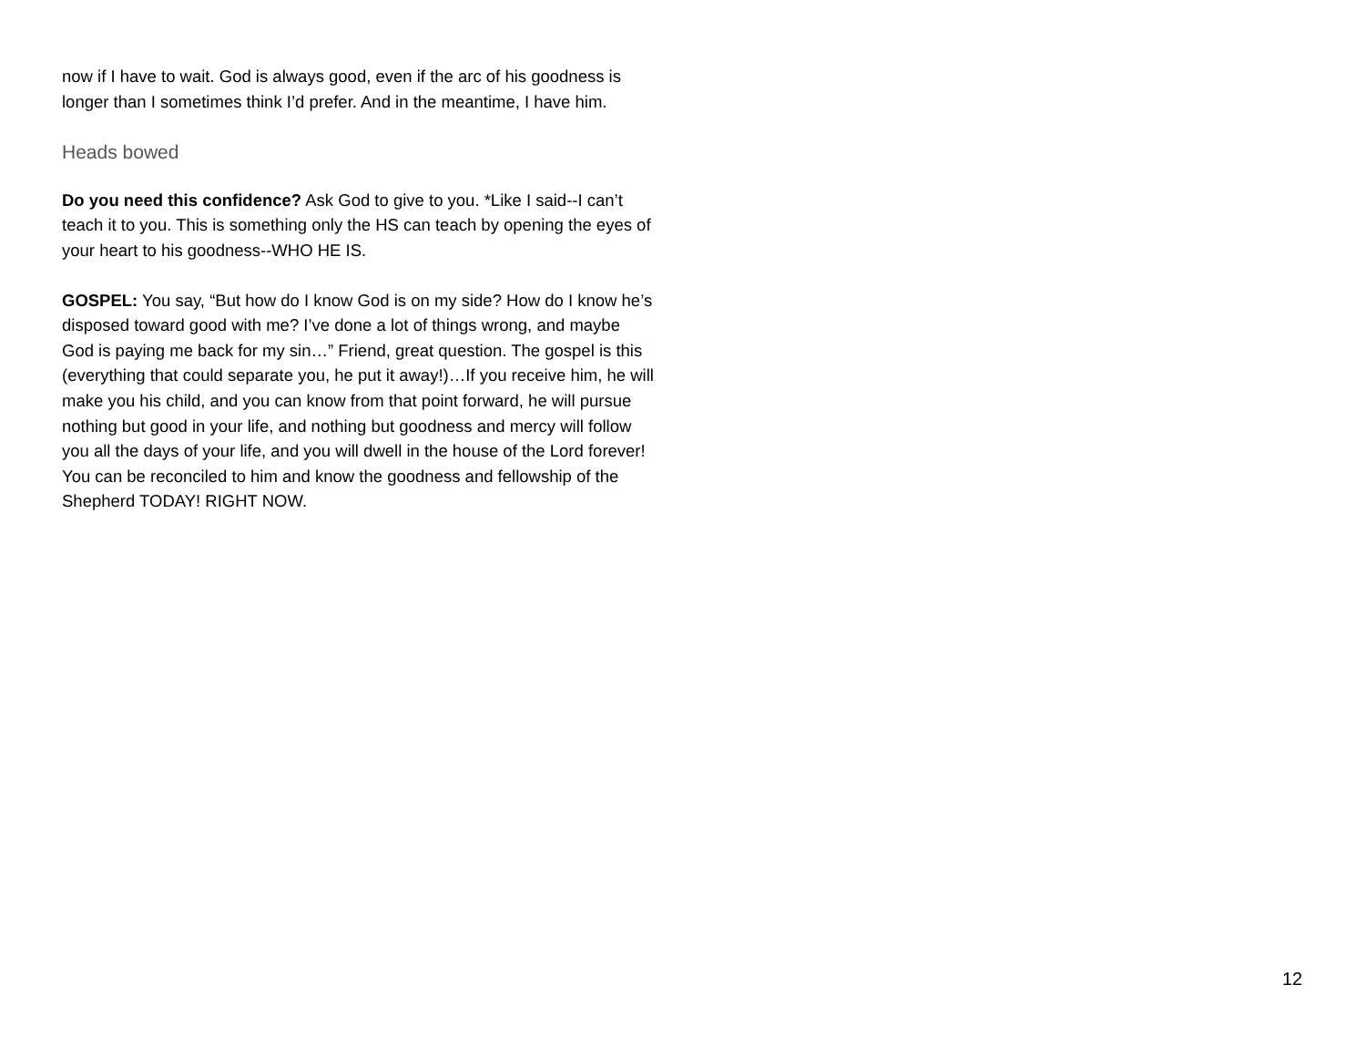now if I have to wait. God is always good, even if the arc of his goodness is longer than I sometimes think I’d prefer. And in the meantime, I have him.
Heads bowed
Do you need this confidence? Ask God to give to you. *Like I said--I can’t teach it to you. This is something only the HS can teach by opening the eyes of your heart to his goodness--WHO HE IS.
GOSPEL: You say, “But how do I know God is on my side? How do I know he’s disposed toward good with me? I’ve done a lot of things wrong, and maybe God is paying me back for my sin…” Friend, great question. The gospel is this (everything that could separate you, he put it away!)…If you receive him, he will make you his child, and you can know from that point forward, he will pursue nothing but good in your life, and nothing but goodness and mercy will follow you all the days of your life, and you will dwell in the house of the Lord forever! You can be reconciled to him and know the goodness and fellowship of the Shepherd TODAY! RIGHT NOW.
12